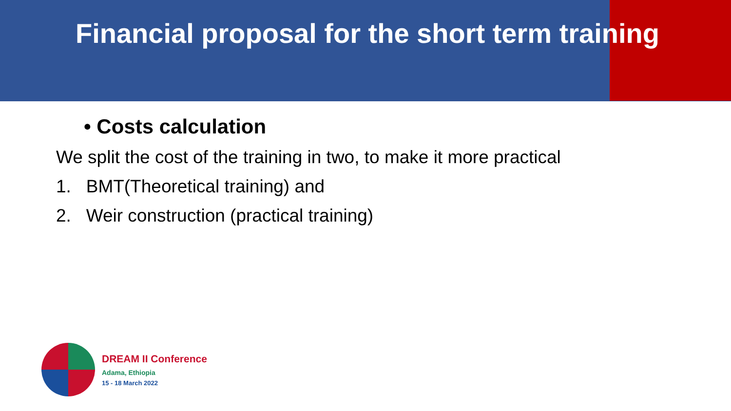Financial proposal for the short term training
• Costs calculation
We split the cost of the training in two, to make it more practical
1. BMT(Theoretical training) and
2. Weir construction (practical training)
DREAM II Conference
Adama, Ethiopia
15 - 18 March 2022